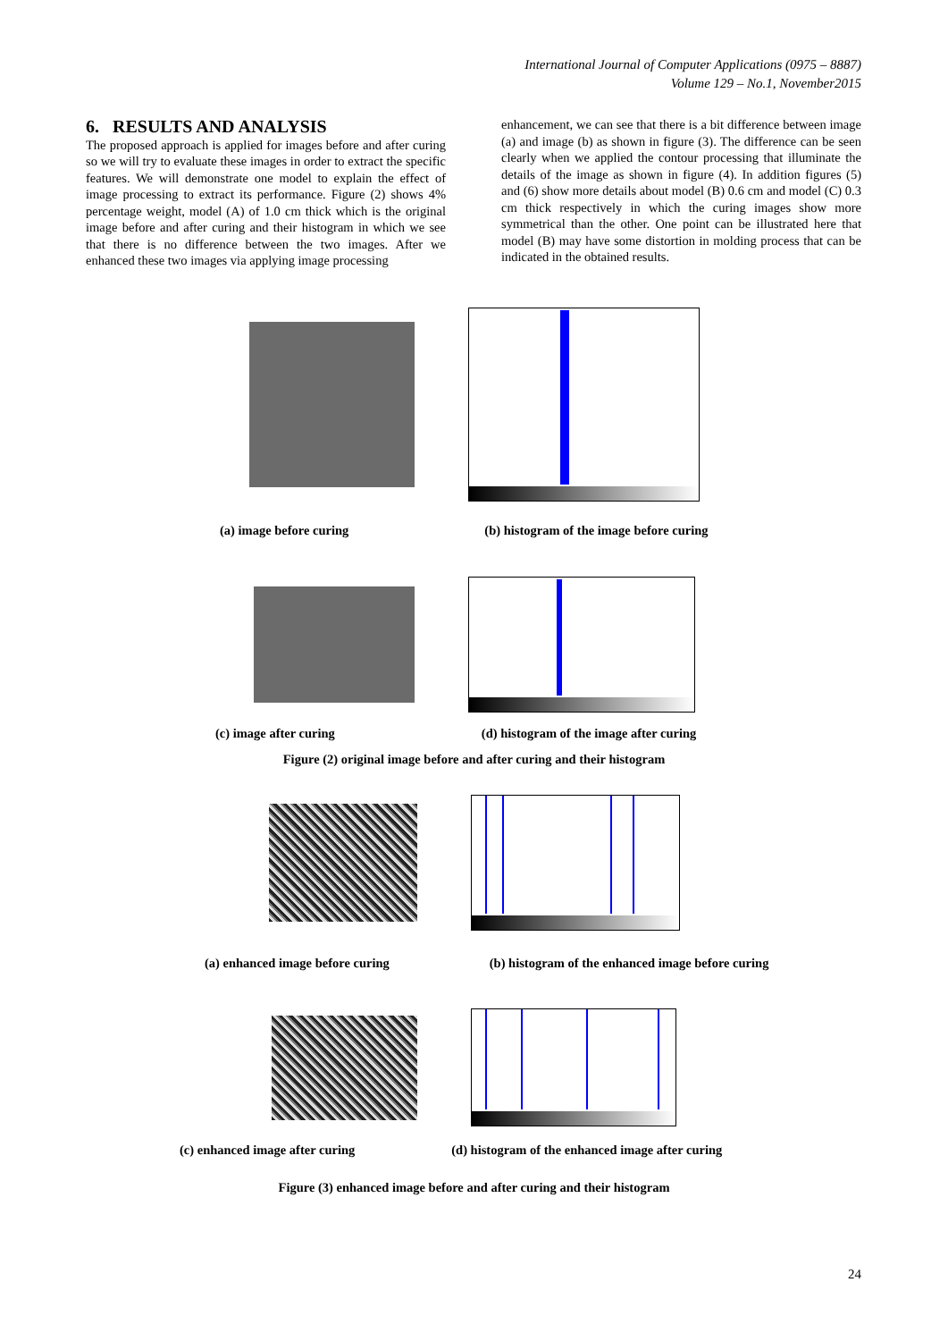International Journal of Computer Applications (0975 – 8887)
Volume 129 – No.1, November2015
6. RESULTS AND ANALYSIS
The proposed approach is applied for images before and after curing so we will try to evaluate these images in order to extract the specific features. We will demonstrate one model to explain the effect of image processing to extract its performance. Figure (2) shows 4% percentage weight, model (A) of 1.0 cm thick which is the original image before and after curing and their histogram in which we see that there is no difference between the two images. After we enhanced these two images via applying image processing
enhancement, we can see that there is a bit difference between image (a) and image (b) as shown in figure (3). The difference can be seen clearly when we applied the contour processing that illuminate the details of the image as shown in figure (4). In addition figures (5) and (6) show more details about model (B) 0.6 cm and model (C) 0.3 cm thick respectively in which the curing images show more symmetrical than the other. One point can be illustrated here that model (B) may have some distortion in molding process that can be indicated in the obtained results.
(a) image before curing (b) histogram of the image before curing
(c) image after curing (d) histogram of the image after curing
Figure (2) original image before and after curing and their histogram
(a) enhanced image before curing (b) histogram of the enhanced image before curing
(c) enhanced image after curing (d) histogram of the enhanced image after curing
Figure (3) enhanced image before and after curing and their histogram
24